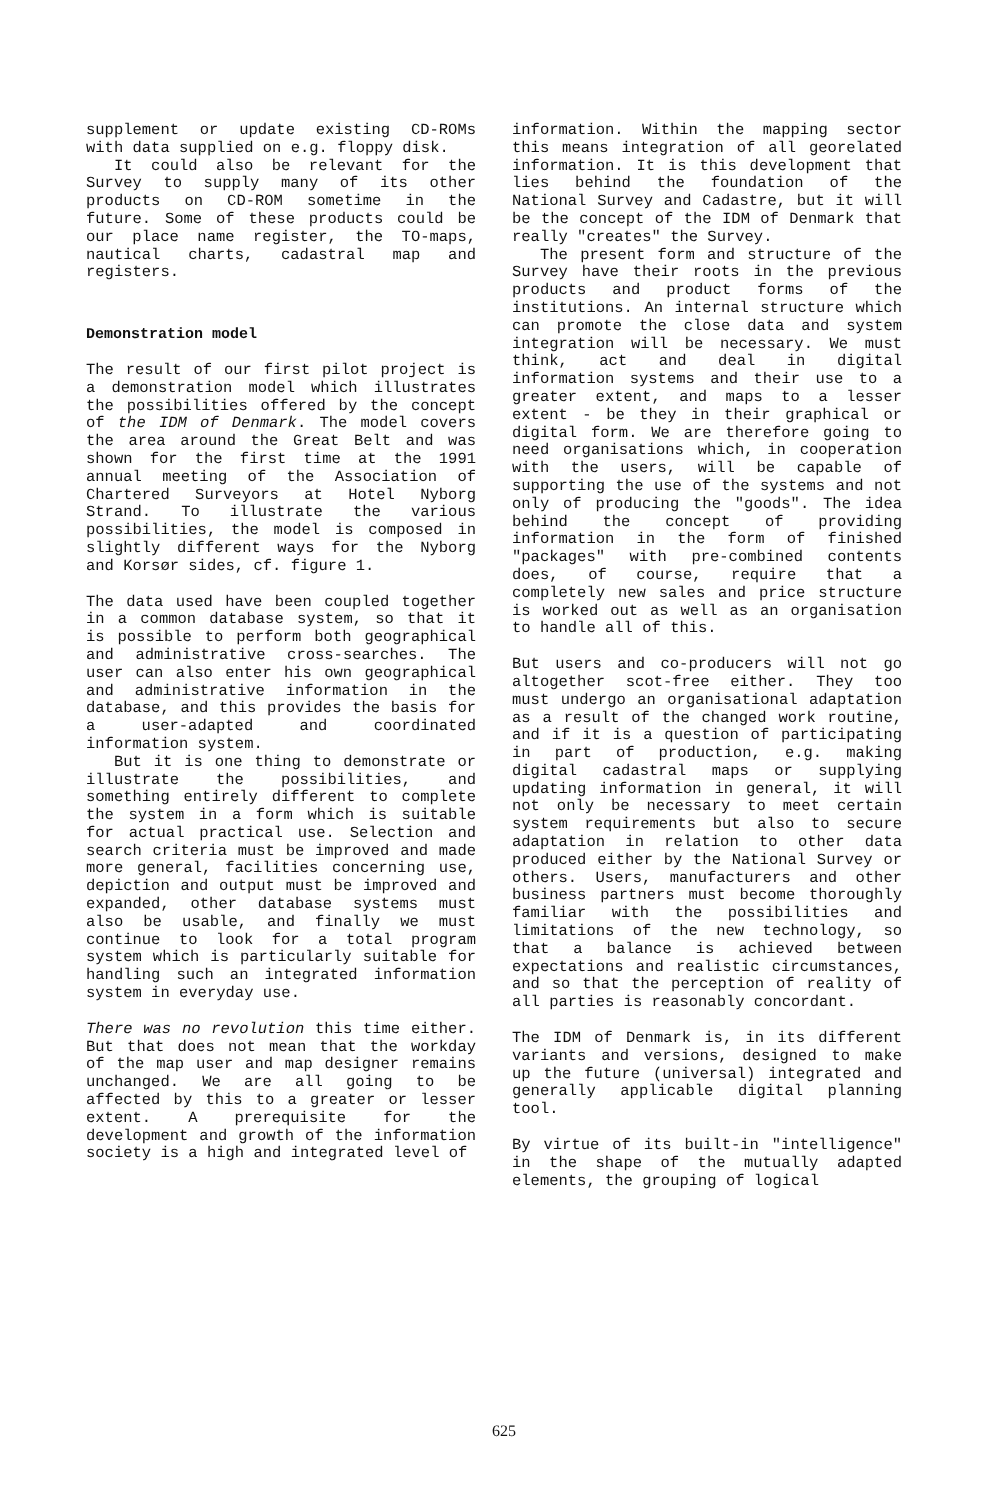supplement or update existing CD-ROMs with data supplied on e.g. floppy disk.
It could also be relevant for the Survey to supply many of its other products on CD-ROM sometime in the future. Some of these products could be our place name register, the TO-maps, nautical charts, cadastral map and registers.
Demonstration model
The result of our first pilot project is a demonstration model which illustrates the possibilities offered by the concept of the IDM of Denmark. The model covers the area around the Great Belt and was shown for the first time at the 1991 annual meeting of the Association of Chartered Surveyors at Hotel Nyborg Strand. To illustrate the various possibilities, the model is composed in slightly different ways for the Nyborg and Korsør sides, cf. figure 1.
The data used have been coupled together in a common database system, so that it is possible to perform both geographical and administrative cross-searches. The user can also enter his own geographical and administrative information in the database, and this provides the basis for a user-adapted and coordinated information system.
But it is one thing to demonstrate or illustrate the possibilities, and something entirely different to complete the system in a form which is suitable for actual practical use. Selection and search criteria must be improved and made more general, facilities concerning use, depiction and output must be improved and expanded, other database systems must also be usable, and finally we must continue to look for a total program system which is particularly suitable for handling such an integrated information system in everyday use.
There was no revolution this time either. But that does not mean that the workday of the map user and map designer remains unchanged. We are all going to be affected by this to a greater or lesser extent. A prerequisite for the development and growth of the information society is a high and integrated level of
information. Within the mapping sector this means integration of all georelated information. It is this development that lies behind the foundation of the National Survey and Cadastre, but it will be the concept of the IDM of Denmark that really "creates" the Survey.
The present form and structure of the Survey have their roots in the previous products and product forms of the institutions. An internal structure which can promote the close data and system integration will be necessary. We must think, act and deal in digital information systems and their use to a greater extent, and maps to a lesser extent - be they in their graphical or digital form. We are therefore going to need organisations which, in cooperation with the users, will be capable of supporting the use of the systems and not only of producing the "goods". The idea behind the concept of providing information in the form of finished "packages" with pre-combined contents does, of course, require that a completely new sales and price structure is worked out as well as an organisation to handle all of this.
But users and co-producers will not go altogether scot-free either. They too must undergo an organisational adaptation as a result of the changed work routine, and if it is a question of participating in part of production, e.g. making digital cadastral maps or supplying updating information in general, it will not only be necessary to meet certain system requirements but also to secure adaptation in relation to other data produced either by the National Survey or others. Users, manufacturers and other business partners must become thoroughly familiar with the possibilities and limitations of the new technology, so that a balance is achieved between expectations and realistic circumstances, and so that the perception of reality of all parties is reasonably concordant.
The IDM of Denmark is, in its different variants and versions, designed to make up the future (universal) integrated and generally applicable digital planning tool.
By virtue of its built-in "intelligence" in the shape of the mutually adapted elements, the grouping of logical
625